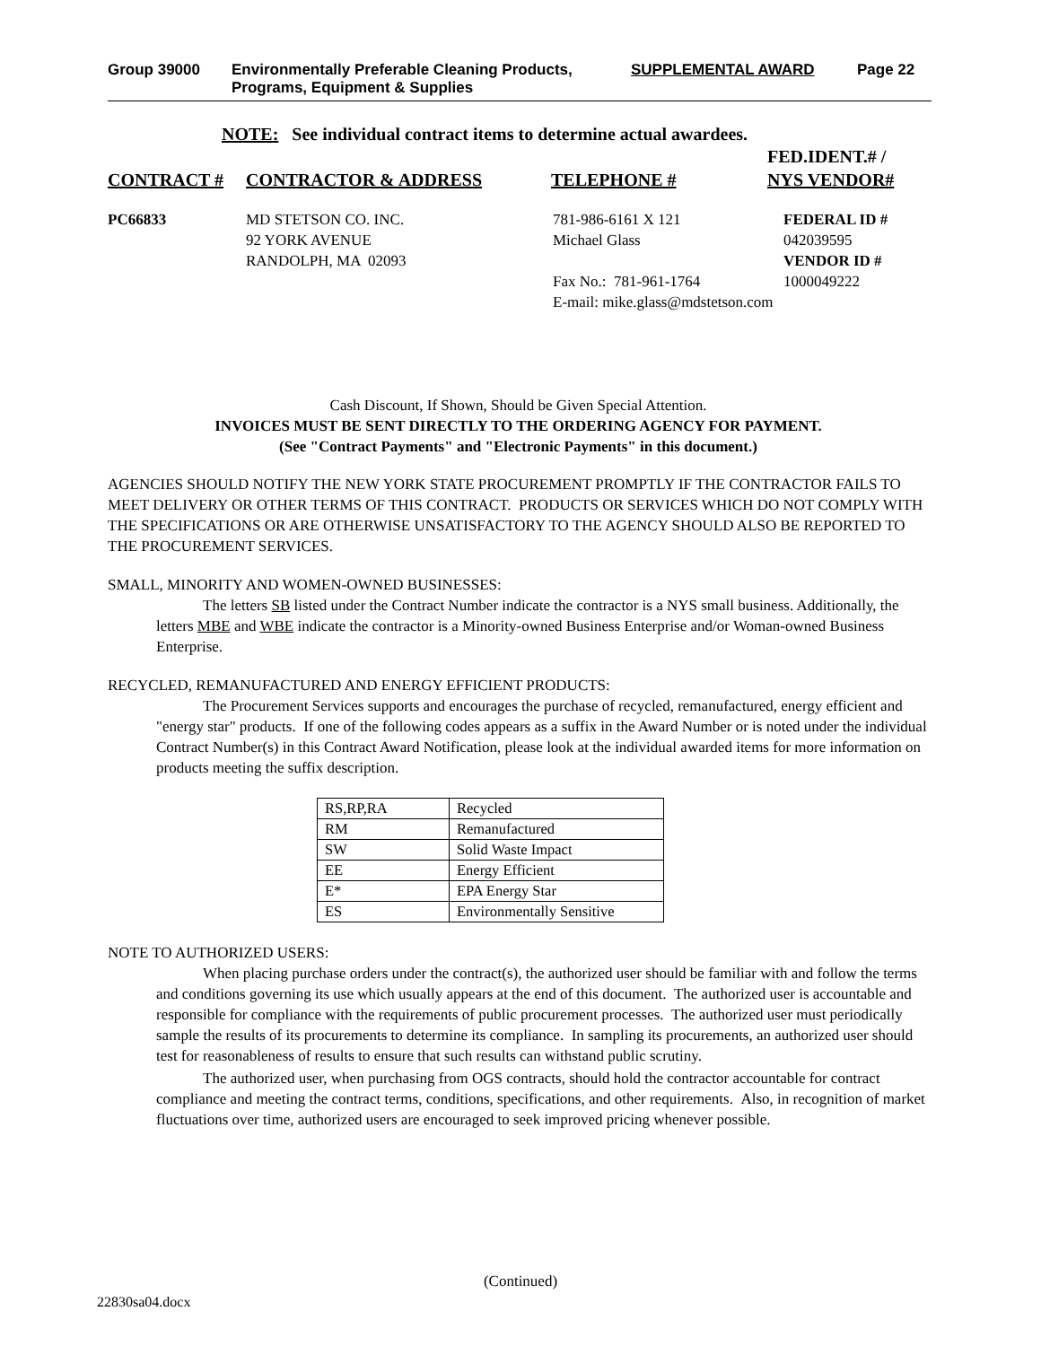Group 39000 Environmentally Preferable Cleaning Products,
Programs, Equipment & Supplies
SUPPLEMENTAL AWARD Page 22
NOTE: See individual contract items to determine actual awardees.
FED.IDENT.# /
CONTRACT # CONTRACTOR & ADDRESS TELEPHONE # NYS VENDOR#
PC66833 MD STETSON CO. INC.
92 YORK AVENUE
RANDOLPH, MA 02093 781-986-6161 X 121
Michael Glass
Fax No.: 781-961-1764 FEDERAL ID #
042039595
VENDOR ID #
1000049222
E-mail: mike.glass@mdstetson.com
Cash Discount, If Shown, Should be Given Special Attention.
INVOICES MUST BE SENT DIRECTLY TO THE ORDERING AGENCY FOR PAYMENT.
(See "Contract Payments" and "Electronic Payments" in this document.)
AGENCIES SHOULD NOTIFY THE NEW YORK STATE PROCUREMENT PROMPTLY IF THE CONTRACTOR FAILS TO MEET DELIVERY OR OTHER TERMS OF THIS CONTRACT. PRODUCTS OR SERVICES WHICH DO NOT COMPLY WITH THE SPECIFICATIONS OR ARE OTHERWISE UNSATISFACTORY TO THE AGENCY SHOULD ALSO BE REPORTED TO THE PROCUREMENT SERVICES.
SMALL, MINORITY AND WOMEN-OWNED BUSINESSES:
The letters SB listed under the Contract Number indicate the contractor is a NYS small business. Additionally, the letters MBE and WBE indicate the contractor is a Minority-owned Business Enterprise and/or Woman-owned Business Enterprise.
RECYCLED, REMANUFACTURED AND ENERGY EFFICIENT PRODUCTS:
The Procurement Services supports and encourages the purchase of recycled, remanufactured, energy efficient and "energy star" products. If one of the following codes appears as a suffix in the Award Number or is noted under the individual Contract Number(s) in this Contract Award Notification, please look at the individual awarded items for more information on products meeting the suffix description.
| RS,RP,RA | Recycled |
| RM | Remanufactured |
| SW | Solid Waste Impact |
| EE | Energy Efficient |
| E* | EPA Energy Star |
| ES | Environmentally Sensitive |
NOTE TO AUTHORIZED USERS:
When placing purchase orders under the contract(s), the authorized user should be familiar with and follow the terms and conditions governing its use which usually appears at the end of this document. The authorized user is accountable and responsible for compliance with the requirements of public procurement processes. The authorized user must periodically sample the results of its procurements to determine its compliance. In sampling its procurements, an authorized user should test for reasonableness of results to ensure that such results can withstand public scrutiny.
The authorized user, when purchasing from OGS contracts, should hold the contractor accountable for contract compliance and meeting the contract terms, conditions, specifications, and other requirements. Also, in recognition of market fluctuations over time, authorized users are encouraged to seek improved pricing whenever possible.
(Continued)
22830sa04.docx